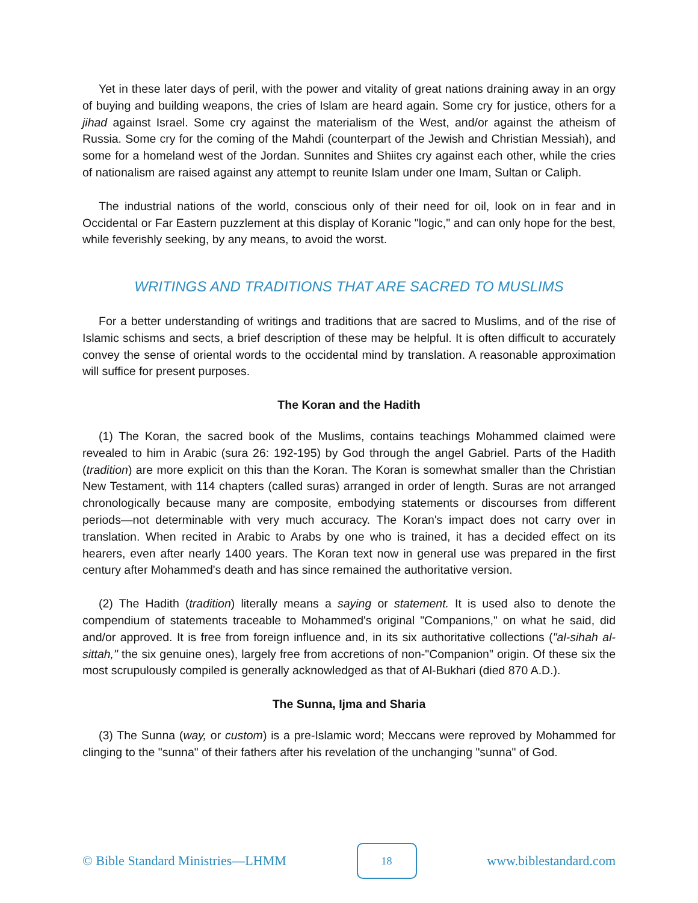Yet in these later days of peril, with the power and vitality of great nations draining away in an orgy of buying and building weapons, the cries of Islam are heard again. Some cry for justice, others for a jihad against Israel. Some cry against the materialism of the West, and/or against the atheism of Russia. Some cry for the coming of the Mahdi (counterpart of the Jewish and Christian Messiah), and some for a homeland west of the Jordan. Sunnites and Shiites cry against each other, while the cries of nationalism are raised against any attempt to reunite Islam under one Imam, Sultan or Caliph.
The industrial nations of the world, conscious only of their need for oil, look on in fear and in Occidental or Far Eastern puzzlement at this display of Koranic "logic," and can only hope for the best, while feverishly seeking, by any means, to avoid the worst.
WRITINGS AND TRADITIONS THAT ARE SACRED TO MUSLIMS
For a better understanding of writings and traditions that are sacred to Muslims, and of the rise of Islamic schisms and sects, a brief description of these may be helpful. It is often difficult to accurately convey the sense of oriental words to the occidental mind by translation. A reasonable approximation will suffice for present purposes.
The Koran and the Hadith
(1) The Koran, the sacred book of the Muslims, contains teachings Mohammed claimed were revealed to him in Arabic (sura 26: 192-195) by God through the angel Gabriel. Parts of the Hadith (tradition) are more explicit on this than the Koran. The Koran is somewhat smaller than the Christian New Testament, with 114 chapters (called suras) arranged in order of length. Suras are not arranged chronologically because many are composite, embodying statements or discourses from different periods—not determinable with very much accuracy. The Koran's impact does not carry over in translation. When recited in Arabic to Arabs by one who is trained, it has a decided effect on its hearers, even after nearly 1400 years. The Koran text now in general use was prepared in the first century after Mohammed's death and has since remained the authoritative version.
(2) The Hadith (tradition) literally means a saying or statement. It is used also to denote the compendium of statements traceable to Mohammed's original "Companions," on what he said, did and/or approved. It is free from foreign influence and, in its six authoritative collections ("al-sihah al-sittah," the six genuine ones), largely free from accretions of non-"Companion" origin. Of these six the most scrupulously compiled is generally acknowledged as that of Al-Bukhari (died 870 A.D.).
The Sunna, Ijma and Sharia
(3) The Sunna (way, or custom) is a pre-Islamic word; Meccans were reproved by Mohammed for clinging to the "sunna" of their fathers after his revelation of the unchanging "sunna" of God.
© Bible Standard Ministries—LHMM 18 www.biblestandard.com